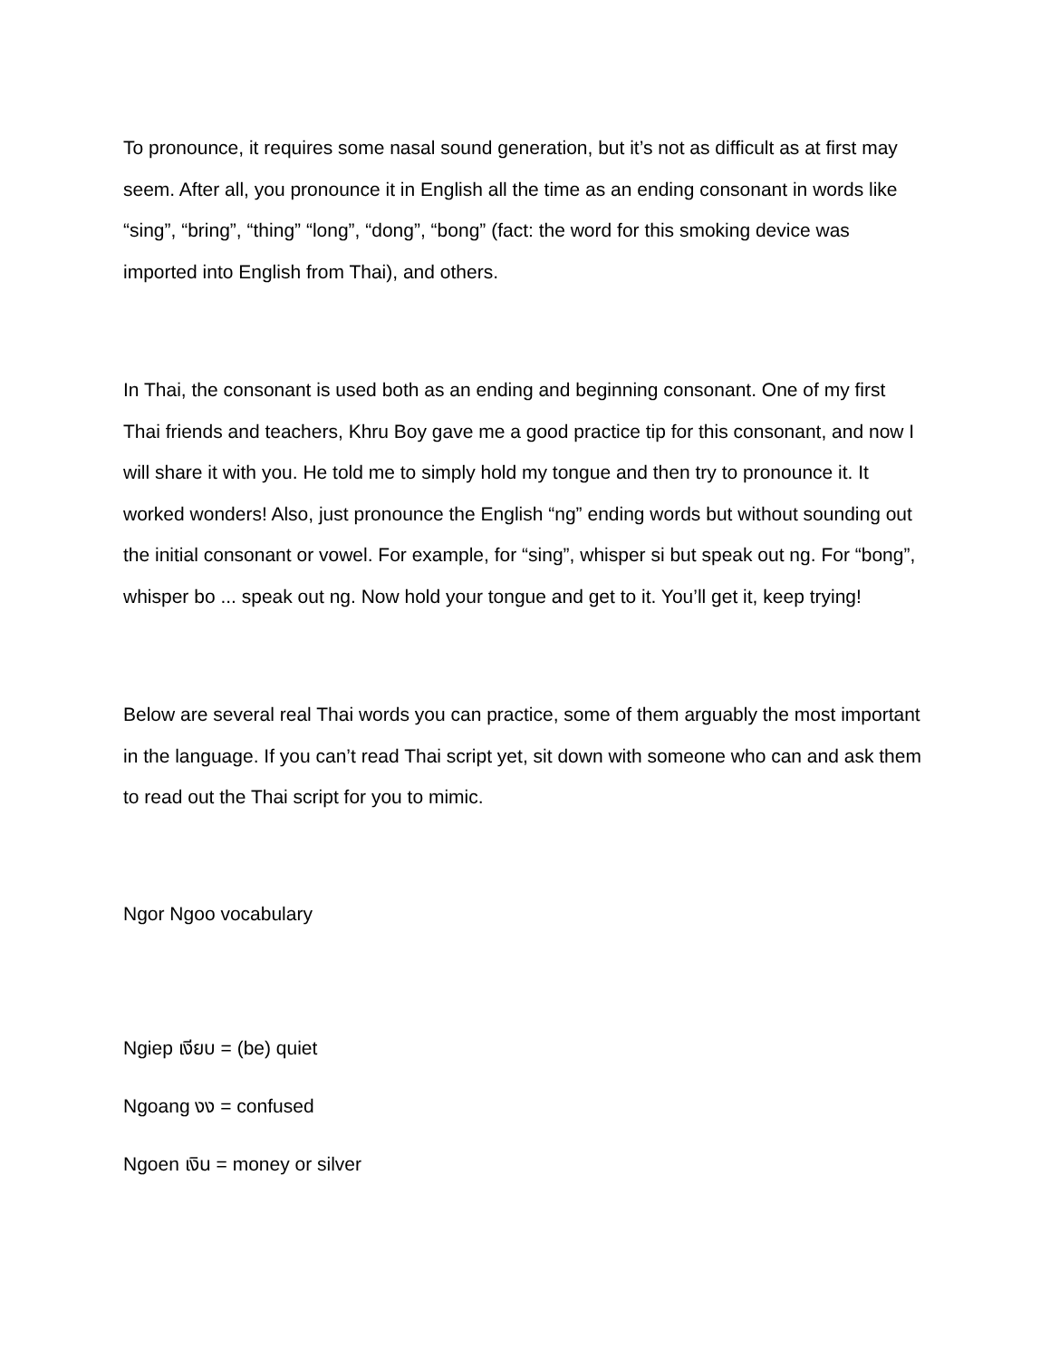To pronounce, it requires some nasal sound generation, but it’s not as difficult as at first may seem. After all, you pronounce it in English all the time as an ending consonant in words like “sing”, “bring”, “thing” “long”, “dong”, “bong” (fact: the word for this smoking device was imported into English from Thai), and others.
In Thai, the consonant is used both as an ending and beginning consonant. One of my first Thai friends and teachers, Khru Boy gave me a good practice tip for this consonant, and now I will share it with you. He told me to simply hold my tongue and then try to pronounce it. It worked wonders! Also, just pronounce the English “ng” ending words but without sounding out the initial consonant or vowel. For example, for “sing”, whisper si but speak out ng. For “bong”, whisper bo ... speak out ng. Now hold your tongue and get to it. You’ll get it, keep trying!
Below are several real Thai words you can practice, some of them arguably the most important in the language. If you can’t read Thai script yet, sit down with someone who can and ask them to read out the Thai script for you to mimic.
Ngor Ngoo vocabulary
Ngiep เงียบ = (be) quiet
Ngoang งง = confused
Ngoen เงิน = money or silver